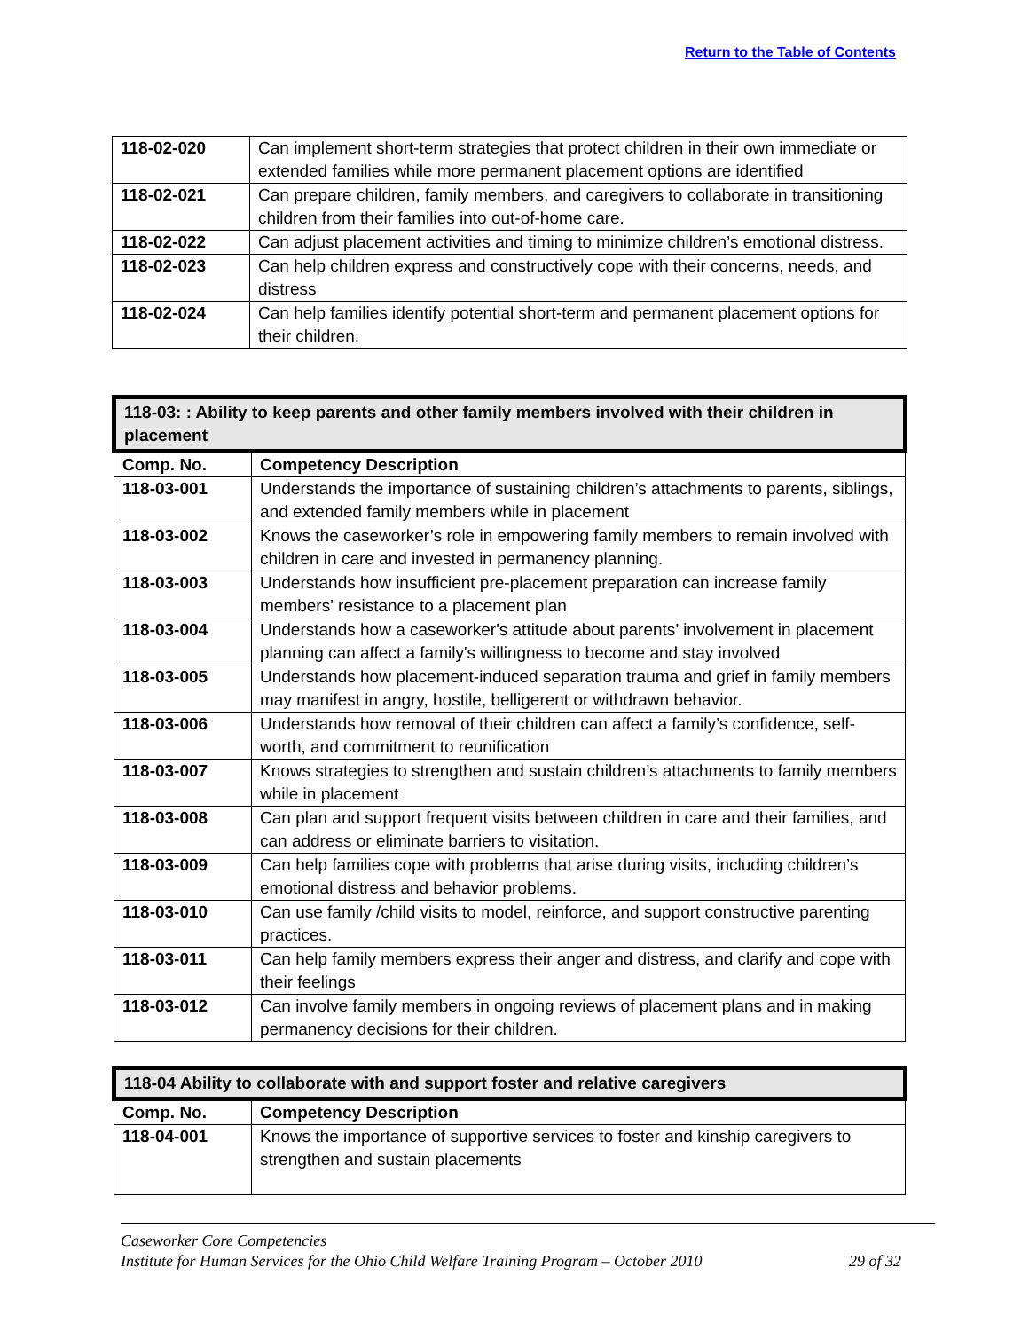Return to the Table of Contents
| 118-02-020 | Can implement short-term strategies that protect children in their own immediate or extended families while more permanent placement options are identified |
| 118-02-021 | Can prepare children, family members, and caregivers to collaborate in transitioning children from their families into out-of-home care. |
| 118-02-022 | Can adjust placement activities and timing to minimize children’s emotional distress. |
| 118-02-023 | Can help children express and constructively cope with their concerns, needs, and distress |
| 118-02-024 | Can help families identify potential short-term and permanent placement options for their children. |
| 118-03: : Ability to keep parents and other family members involved with their children in placement | |
| --- | --- |
| Comp. No. | Competency Description |
| 118-03-001 | Understands the importance of sustaining children’s attachments to parents, siblings, and extended family members while in placement |
| 118-03-002 | Knows the caseworker’s role in empowering family members to remain involved with children in care and invested in permanency planning. |
| 118-03-003 | Understands how insufficient pre-placement preparation can increase family members' resistance to a placement plan |
| 118-03-004 | Understands how a caseworker's attitude about parents’ involvement in placement planning can affect a family's willingness to become and stay involved |
| 118-03-005 | Understands how placement-induced separation trauma and grief in family members may manifest in angry, hostile, belligerent or withdrawn behavior. |
| 118-03-006 | Understands how removal of their children can affect a family’s confidence, self-worth, and commitment to reunification |
| 118-03-007 | Knows strategies to strengthen and sustain children’s attachments to family members while in placement |
| 118-03-008 | Can plan and support frequent visits between children in care and their families, and can address or eliminate barriers to visitation. |
| 118-03-009 | Can help families cope with problems that arise during visits, including children’s emotional distress and behavior problems. |
| 118-03-010 | Can use family /child visits to model, reinforce, and support constructive parenting practices. |
| 118-03-011 | Can help family members express their anger and distress, and clarify and cope with their feelings |
| 118-03-012 | Can involve family members in ongoing reviews of placement plans and in making permanency decisions for their children. |
| 118-04 Ability to collaborate with and support foster and relative caregivers | |
| --- | --- |
| Comp. No. | Competency Description |
| 118-04-001 | Knows the importance of supportive services to foster and kinship caregivers to strengthen and sustain placements |
Caseworker Core Competencies
Institute for Human Services for the Ohio Child Welfare Training Program – October 2010 29 of 32